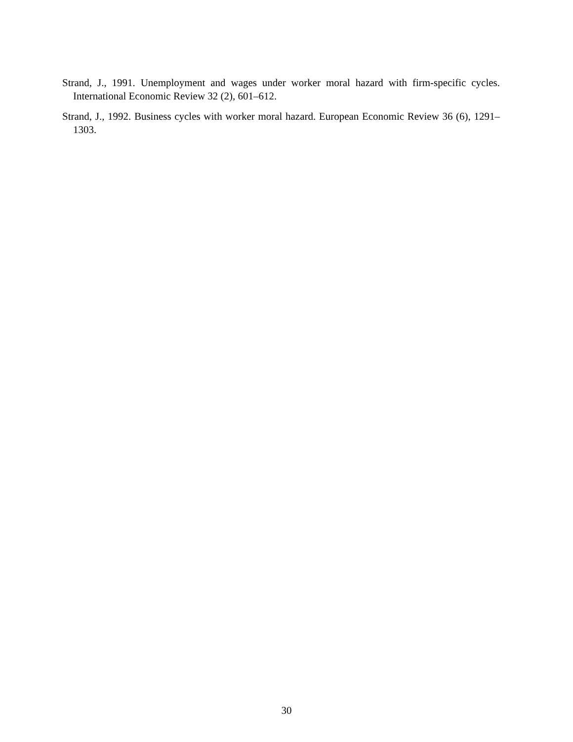Strand, J., 1991. Unemployment and wages under worker moral hazard with firm-specific cycles. International Economic Review 32 (2), 601–612.
Strand, J., 1992. Business cycles with worker moral hazard. European Economic Review 36 (6), 1291–1303.
30